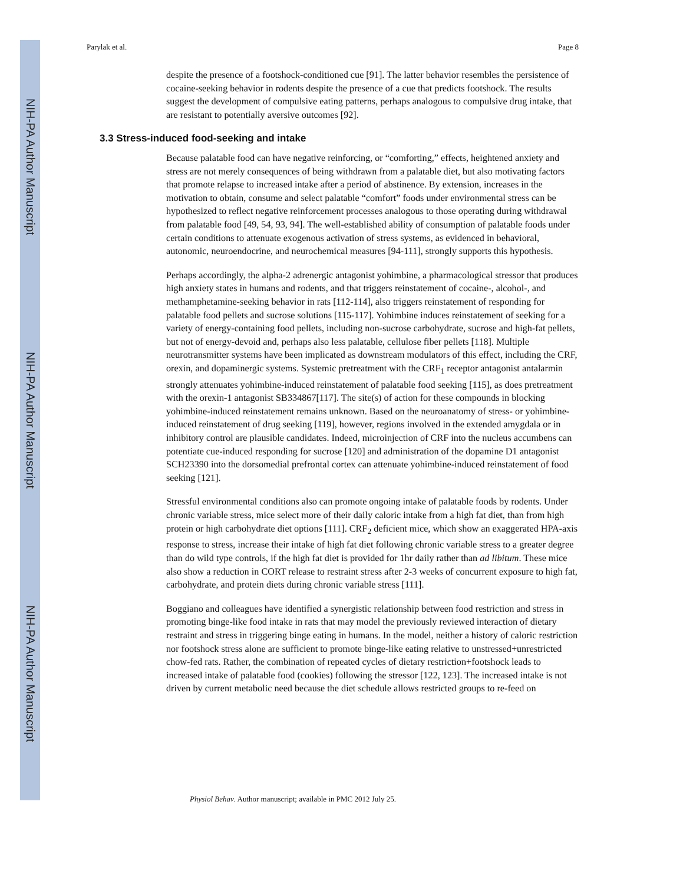NIH-PA Author Manuscript
NIH-PA Author Manuscript
NIH-PA Author Manuscript
Parylak et al. Page 8
despite the presence of a footshock-conditioned cue [91]. The latter behavior resembles the persistence of cocaine-seeking behavior in rodents despite the presence of a cue that predicts footshock. The results suggest the development of compulsive eating patterns, perhaps analogous to compulsive drug intake, that are resistant to potentially aversive outcomes [92].
3.3 Stress-induced food-seeking and intake
Because palatable food can have negative reinforcing, or “comforting,” effects, heightened anxiety and stress are not merely consequences of being withdrawn from a palatable diet, but also motivating factors that promote relapse to increased intake after a period of abstinence. By extension, increases in the motivation to obtain, consume and select palatable “comfort” foods under environmental stress can be hypothesized to reflect negative reinforcement processes analogous to those operating during withdrawal from palatable food [49, 54, 93, 94]. The well-established ability of consumption of palatable foods under certain conditions to attenuate exogenous activation of stress systems, as evidenced in behavioral, autonomic, neuroendocrine, and neurochemical measures [94-111], strongly supports this hypothesis.
Perhaps accordingly, the alpha-2 adrenergic antagonist yohimbine, a pharmacological stressor that produces high anxiety states in humans and rodents, and that triggers reinstatement of cocaine-, alcohol-, and methamphetamine-seeking behavior in rats [112-114], also triggers reinstatement of responding for palatable food pellets and sucrose solutions [115-117]. Yohimbine induces reinstatement of seeking for a variety of energy-containing food pellets, including non-sucrose carbohydrate, sucrose and high-fat pellets, but not of energy-devoid and, perhaps also less palatable, cellulose fiber pellets [118]. Multiple neurotransmitter systems have been implicated as downstream modulators of this effect, including the CRF, orexin, and dopaminergic systems. Systemic pretreatment with the CRF<sub>1</sub> receptor antagonist antalarmin strongly attenuates yohimbine-induced reinstatement of palatable food seeking [115], as does pretreatment with the orexin-1 antagonist SB334867[117]. The site(s) of action for these compounds in blocking yohimbine-induced reinstatement remains unknown. Based on the neuroanatomy of stress- or yohimbine-induced reinstatement of drug seeking [119], however, regions involved in the extended amygdala or in inhibitory control are plausible candidates. Indeed, microinjection of CRF into the nucleus accumbens can potentiate cue-induced responding for sucrose [120] and administration of the dopamine D1 antagonist SCH23390 into the dorsomedial prefrontal cortex can attenuate yohimbine-induced reinstatement of food seeking [121].
Stressful environmental conditions also can promote ongoing intake of palatable foods by rodents. Under chronic variable stress, mice select more of their daily caloric intake from a high fat diet, than from high protein or high carbohydrate diet options [111]. CRF<sub>2</sub> deficient mice, which show an exaggerated HPA-axis response to stress, increase their intake of high fat diet following chronic variable stress to a greater degree than do wild type controls, if the high fat diet is provided for 1hr daily rather than ad libitum. These mice also show a reduction in CORT release to restraint stress after 2-3 weeks of concurrent exposure to high fat, carbohydrate, and protein diets during chronic variable stress [111].
Boggiano and colleagues have identified a synergistic relationship between food restriction and stress in promoting binge-like food intake in rats that may model the previously reviewed interaction of dietary restraint and stress in triggering binge eating in humans. In the model, neither a history of caloric restriction nor footshock stress alone are sufficient to promote binge-like eating relative to unstressed+unrestricted chow-fed rats. Rather, the combination of repeated cycles of dietary restriction+footshock leads to increased intake of palatable food (cookies) following the stressor [122, 123]. The increased intake is not driven by current metabolic need because the diet schedule allows restricted groups to re-feed on
Physiol Behav. Author manuscript; available in PMC 2012 July 25.